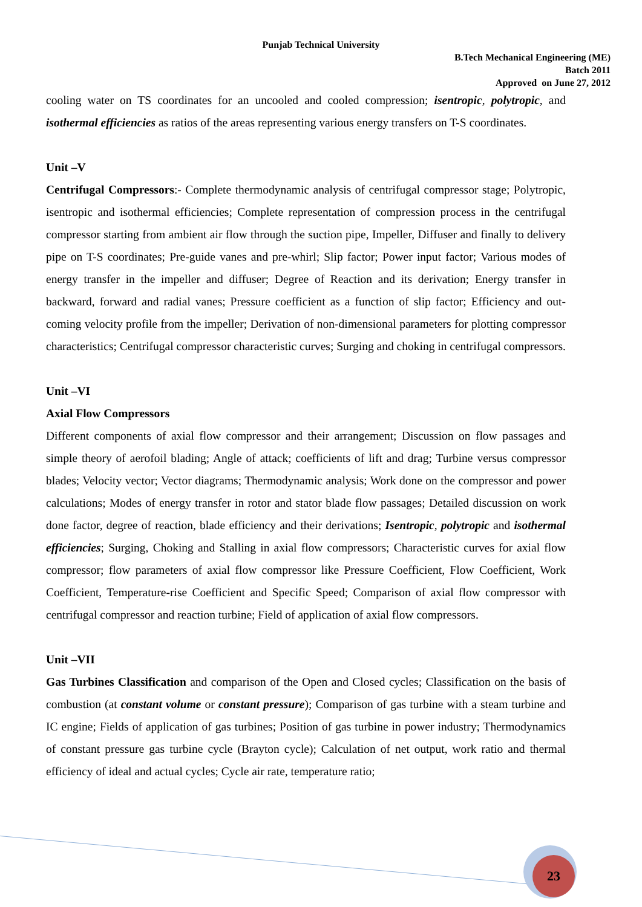Punjab Technical University
B.Tech Mechanical Engineering (ME)
Batch 2011
Approved on June 27, 2012
cooling water on TS coordinates for an uncooled and cooled compression; isentropic, polytropic, and isothermal efficiencies as ratios of the areas representing various energy transfers on T-S coordinates.
Unit –V
Centrifugal Compressors:- Complete thermodynamic analysis of centrifugal compressor stage; Polytropic, isentropic and isothermal efficiencies; Complete representation of compression process in the centrifugal compressor starting from ambient air flow through the suction pipe, Impeller, Diffuser and finally to delivery pipe on T-S coordinates; Pre-guide vanes and pre-whirl; Slip factor; Power input factor; Various modes of energy transfer in the impeller and diffuser; Degree of Reaction and its derivation; Energy transfer in backward, forward and radial vanes; Pressure coefficient as a function of slip factor; Efficiency and out-coming velocity profile from the impeller; Derivation of non-dimensional parameters for plotting compressor characteristics; Centrifugal compressor characteristic curves; Surging and choking in centrifugal compressors.
Unit –VI
Axial Flow Compressors
Different components of axial flow compressor and their arrangement; Discussion on flow passages and simple theory of aerofoil blading; Angle of attack; coefficients of lift and drag; Turbine versus compressor blades; Velocity vector; Vector diagrams; Thermodynamic analysis; Work done on the compressor and power calculations; Modes of energy transfer in rotor and stator blade flow passages; Detailed discussion on work done factor, degree of reaction, blade efficiency and their derivations; Isentropic, polytropic and isothermal efficiencies; Surging, Choking and Stalling in axial flow compressors; Characteristic curves for axial flow compressor; flow parameters of axial flow compressor like Pressure Coefficient, Flow Coefficient, Work Coefficient, Temperature-rise Coefficient and Specific Speed; Comparison of axial flow compressor with centrifugal compressor and reaction turbine; Field of application of axial flow compressors.
Unit –VII
Gas Turbines Classification and comparison of the Open and Closed cycles; Classification on the basis of combustion (at constant volume or constant pressure); Comparison of gas turbine with a steam turbine and IC engine; Fields of application of gas turbines; Position of gas turbine in power industry; Thermodynamics of constant pressure gas turbine cycle (Brayton cycle); Calculation of net output, work ratio and thermal efficiency of ideal and actual cycles; Cycle air rate, temperature ratio;
23